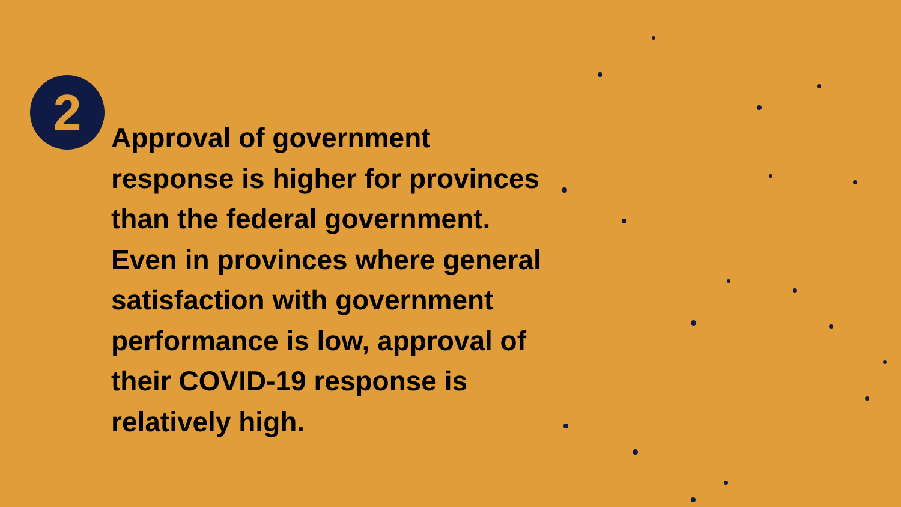2
Approval of government response is higher for provinces than the federal government. Even in provinces where general satisfaction with government performance is low, approval of their COVID-19 response is relatively high.